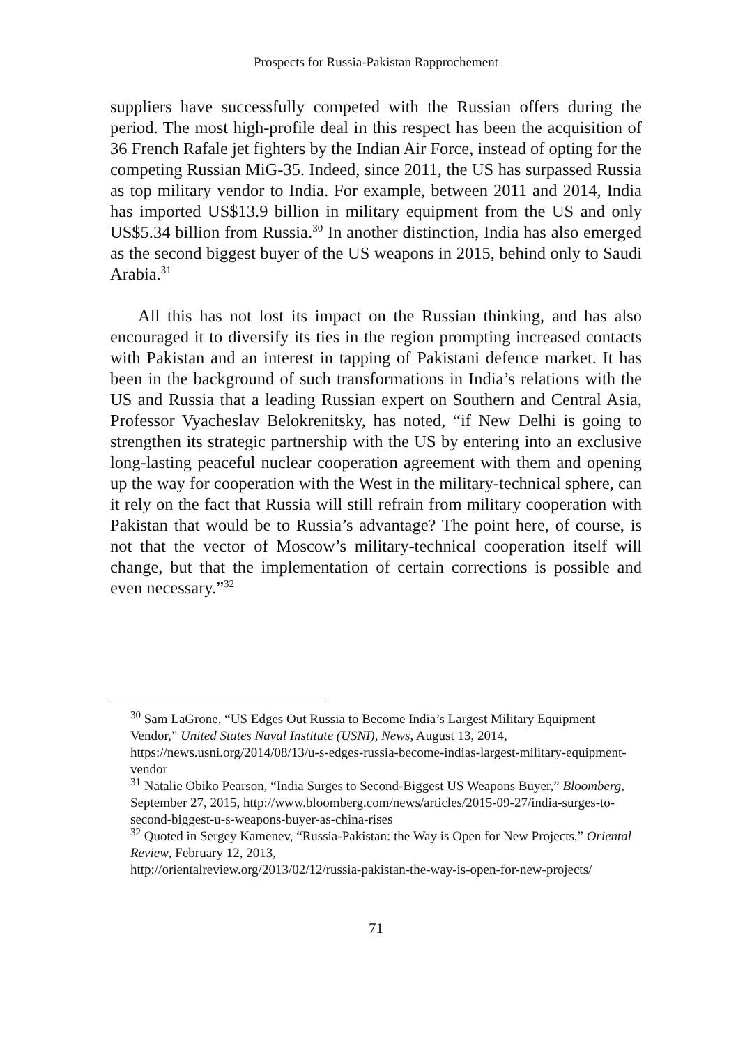Prospects for Russia-Pakistan Rapprochement
suppliers have successfully competed with the Russian offers during the period. The most high-profile deal in this respect has been the acquisition of 36 French Rafale jet fighters by the Indian Air Force, instead of opting for the competing Russian MiG-35. Indeed, since 2011, the US has surpassed Russia as top military vendor to India. For example, between 2011 and 2014, India has imported US$13.9 billion in military equipment from the US and only US$5.34 billion from Russia.<sup>30</sup> In another distinction, India has also emerged as the second biggest buyer of the US weapons in 2015, behind only to Saudi Arabia.<sup>31</sup>
All this has not lost its impact on the Russian thinking, and has also encouraged it to diversify its ties in the region prompting increased contacts with Pakistan and an interest in tapping of Pakistani defence market. It has been in the background of such transformations in India’s relations with the US and Russia that a leading Russian expert on Southern and Central Asia, Professor Vyacheslav Belokrenitsky, has noted, “if New Delhi is going to strengthen its strategic partnership with the US by entering into an exclusive long-lasting peaceful nuclear cooperation agreement with them and opening up the way for cooperation with the West in the military-technical sphere, can it rely on the fact that Russia will still refrain from military cooperation with Pakistan that would be to Russia’s advantage? The point here, of course, is not that the vector of Moscow’s military-technical cooperation itself will change, but that the implementation of certain corrections is possible and even necessary.”<sup>32</sup>
<sup>30</sup> Sam LaGrone, “US Edges Out Russia to Become India’s Largest Military Equipment Vendor,” United States Naval Institute (USNI), News, August 13, 2014, https://news.usni.org/2014/08/13/u-s-edges-russia-become-indias-largest-military-equipment-vendor
<sup>31</sup> Natalie Obiko Pearson, “India Surges to Second-Biggest US Weapons Buyer,” Bloomberg, September 27, 2015, http://www.bloomberg.com/news/articles/2015-09-27/india-surges-to-second-biggest-u-s-weapons-buyer-as-china-rises
<sup>32</sup> Quoted in Sergey Kamenev, “Russia-Pakistan: the Way is Open for New Projects,” Oriental Review, February 12, 2013,
http://orientalreview.org/2013/02/12/russia-pakistan-the-way-is-open-for-new-projects/
71